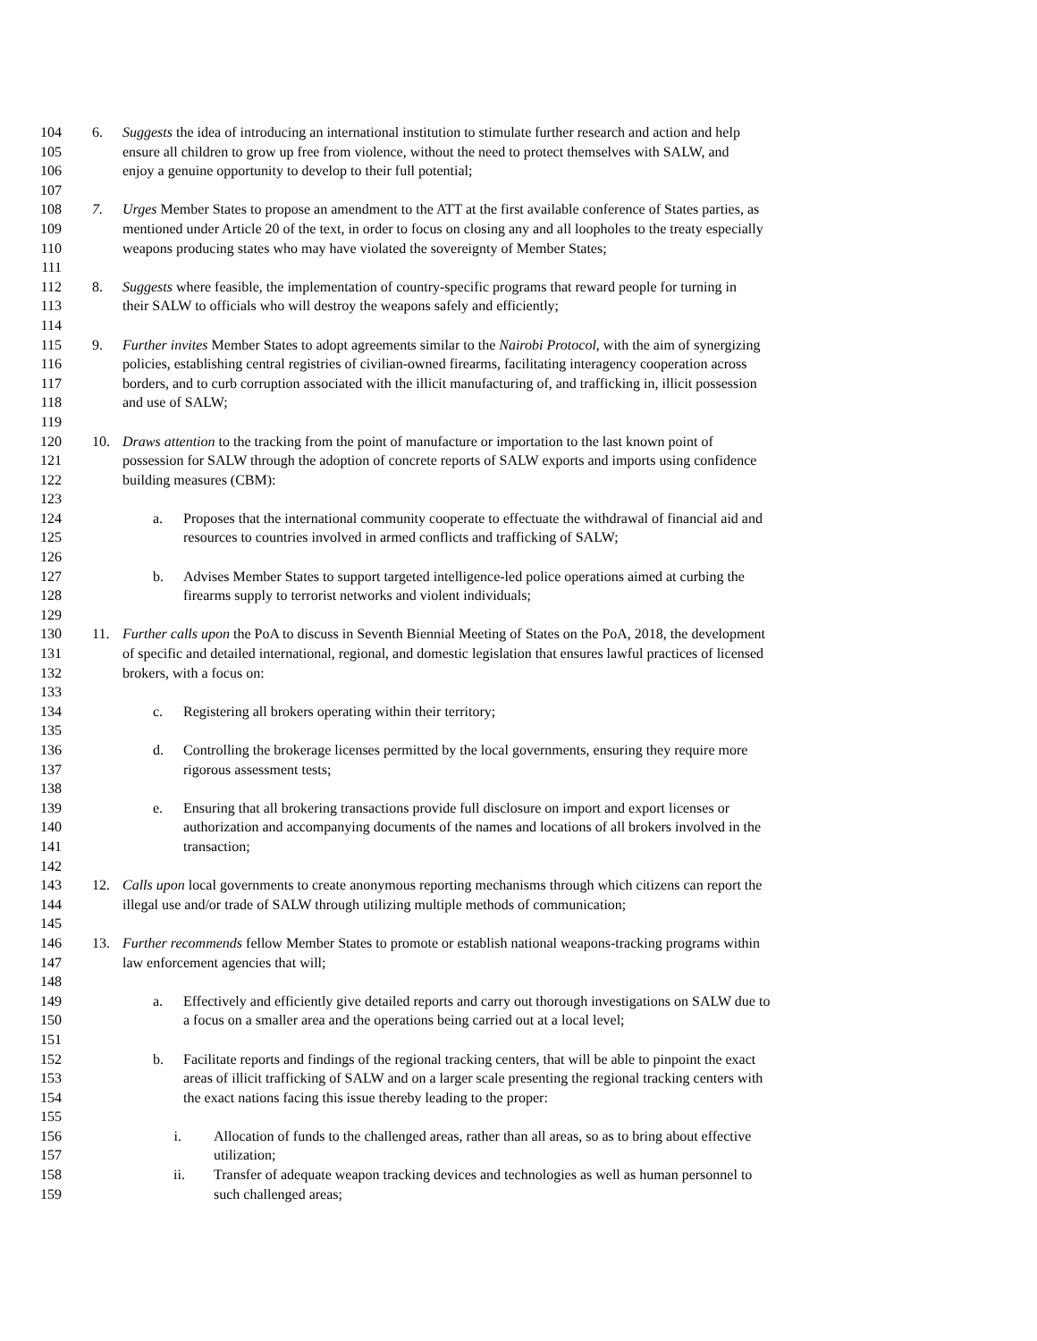104 6. Suggests the idea of introducing an international institution to stimulate further research and action and help
105 ensure all children to grow up free from violence, without the need to protect themselves with SALW, and
106 enjoy a genuine opportunity to develop to their full potential;
107
108 7. Urges Member States to propose an amendment to the ATT at the first available conference of States parties, as
109 mentioned under Article 20 of the text, in order to focus on closing any and all loopholes to the treaty especially
110 weapons producing states who may have violated the sovereignty of Member States;
111
112 8. Suggests where feasible, the implementation of country-specific programs that reward people for turning in
113 their SALW to officials who will destroy the weapons safely and efficiently;
114
115 9. Further invites Member States to adopt agreements similar to the Nairobi Protocol, with the aim of synergizing
116 policies, establishing central registries of civilian-owned firearms, facilitating interagency cooperation across
117 borders, and to curb corruption associated with the illicit manufacturing of, and trafficking in, illicit possession
118 and use of SALW;
119
120 10. Draws attention to the tracking from the point of manufacture or importation to the last known point of
121 possession for SALW through the adoption of concrete reports of SALW exports and imports using confidence
122 building measures (CBM):
123
124 a. Proposes that the international community cooperate to effectuate the withdrawal of financial aid and
125 resources to countries involved in armed conflicts and trafficking of SALW;
126
127 b. Advises Member States to support targeted intelligence-led police operations aimed at curbing the
128 firearms supply to terrorist networks and violent individuals;
129
130 11. Further calls upon the PoA to discuss in Seventh Biennial Meeting of States on the PoA, 2018, the development
131 of specific and detailed international, regional, and domestic legislation that ensures lawful practices of licensed
132 brokers, with a focus on:
133
134 c. Registering all brokers operating within their territory;
135
136 d. Controlling the brokerage licenses permitted by the local governments, ensuring they require more
137 rigorous assessment tests;
138
139 e. Ensuring that all brokering transactions provide full disclosure on import and export licenses or
140 authorization and accompanying documents of the names and locations of all brokers involved in the
141 transaction;
142
143 12. Calls upon local governments to create anonymous reporting mechanisms through which citizens can report the
144 illegal use and/or trade of SALW through utilizing multiple methods of communication;
145
146 13. Further recommends fellow Member States to promote or establish national weapons-tracking programs within
147 law enforcement agencies that will;
148
149 a. Effectively and efficiently give detailed reports and carry out thorough investigations on SALW due to
150 a focus on a smaller area and the operations being carried out at a local level;
151
152 b. Facilitate reports and findings of the regional tracking centers, that will be able to pinpoint the exact
153 areas of illicit trafficking of SALW and on a larger scale presenting the regional tracking centers with
154 the exact nations facing this issue thereby leading to the proper:
155
156 i. Allocation of funds to the challenged areas, rather than all areas, so as to bring about effective
157 utilization;
158 ii. Transfer of adequate weapon tracking devices and technologies as well as human personnel to
159 such challenged areas;